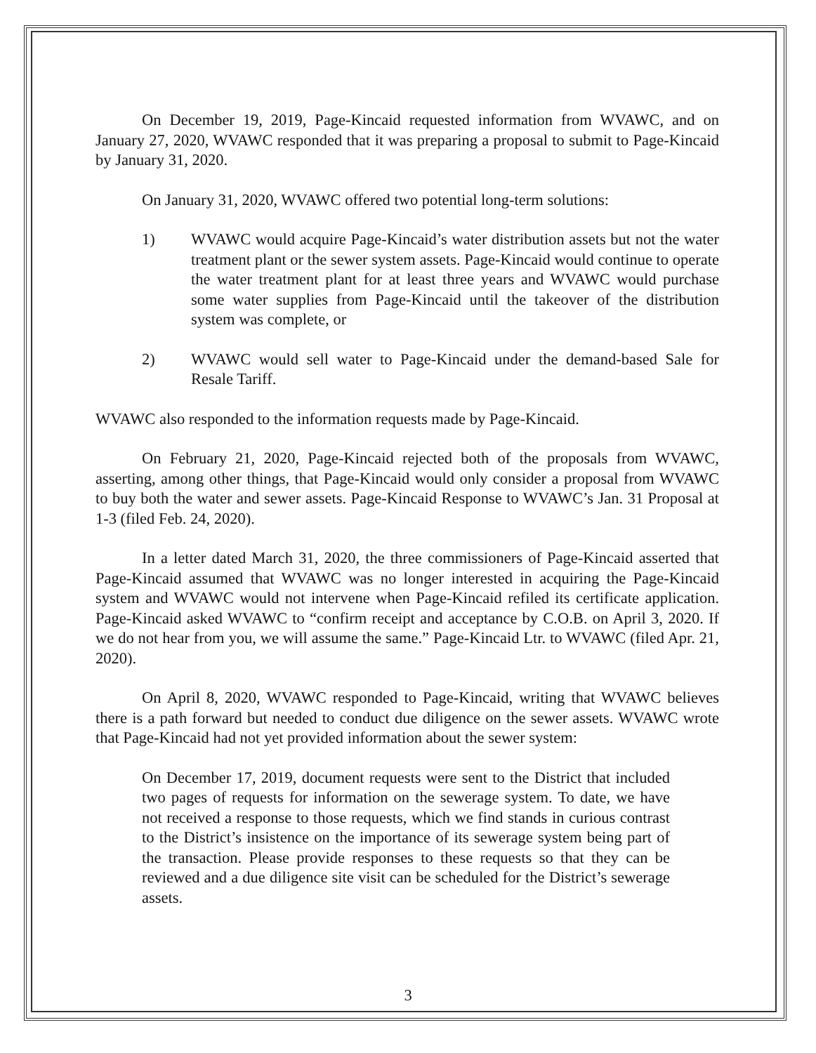On December 19, 2019, Page-Kincaid requested information from WVAWC, and on January 27, 2020, WVAWC responded that it was preparing a proposal to submit to Page-Kincaid by January 31, 2020.
On January 31, 2020, WVAWC offered two potential long-term solutions:
1) WVAWC would acquire Page-Kincaid’s water distribution assets but not the water treatment plant or the sewer system assets. Page-Kincaid would continue to operate the water treatment plant for at least three years and WVAWC would purchase some water supplies from Page-Kincaid until the takeover of the distribution system was complete, or
2) WVAWC would sell water to Page-Kincaid under the demand-based Sale for Resale Tariff.
WVAWC also responded to the information requests made by Page-Kincaid.
On February 21, 2020, Page-Kincaid rejected both of the proposals from WVAWC, asserting, among other things, that Page-Kincaid would only consider a proposal from WVAWC to buy both the water and sewer assets. Page-Kincaid Response to WVAWC’s Jan. 31 Proposal at 1-3 (filed Feb. 24, 2020).
In a letter dated March 31, 2020, the three commissioners of Page-Kincaid asserted that Page-Kincaid assumed that WVAWC was no longer interested in acquiring the Page-Kincaid system and WVAWC would not intervene when Page-Kincaid refiled its certificate application. Page-Kincaid asked WVAWC to “confirm receipt and acceptance by C.O.B. on April 3, 2020. If we do not hear from you, we will assume the same.” Page-Kincaid Ltr. to WVAWC (filed Apr. 21, 2020).
On April 8, 2020, WVAWC responded to Page-Kincaid, writing that WVAWC believes there is a path forward but needed to conduct due diligence on the sewer assets. WVAWC wrote that Page-Kincaid had not yet provided information about the sewer system:
On December 17, 2019, document requests were sent to the District that included two pages of requests for information on the sewerage system. To date, we have not received a response to those requests, which we find stands in curious contrast to the District’s insistence on the importance of its sewerage system being part of the transaction. Please provide responses to these requests so that they can be reviewed and a due diligence site visit can be scheduled for the District’s sewerage assets.
3